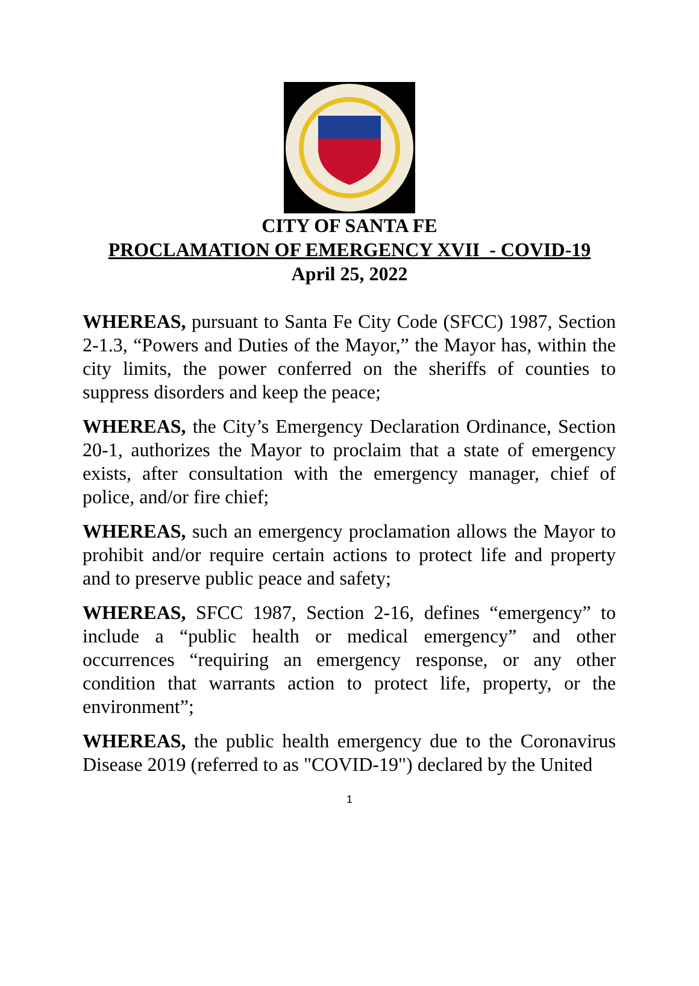CITY OF SANTA FE
PROCLAMATION OF EMERGENCY XVII_- COVID-19
April 25, 2022
WHEREAS, pursuant to Santa Fe City Code (SFCC) 1987, Section 2-1.3, “Powers and Duties of the Mayor,” the Mayor has, within the city limits, the power conferred on the sheriffs of counties to suppress disorders and keep the peace;
WHEREAS, the City’s Emergency Declaration Ordinance, Section 20-1, authorizes the Mayor to proclaim that a state of emergency exists, after consultation with the emergency manager, chief of police, and/or fire chief;
WHEREAS, such an emergency proclamation allows the Mayor to prohibit and/or require certain actions to protect life and property and to preserve public peace and safety;
WHEREAS, SFCC 1987, Section 2-16, defines “emergency” to include a “public health or medical emergency” and other occurrences “requiring an emergency response, or any other condition that warrants action to protect life, property, or the environment”;
WHEREAS, the public health emergency due to the Coronavirus Disease 2019 (referred to as "COVID-19") declared by the United
1